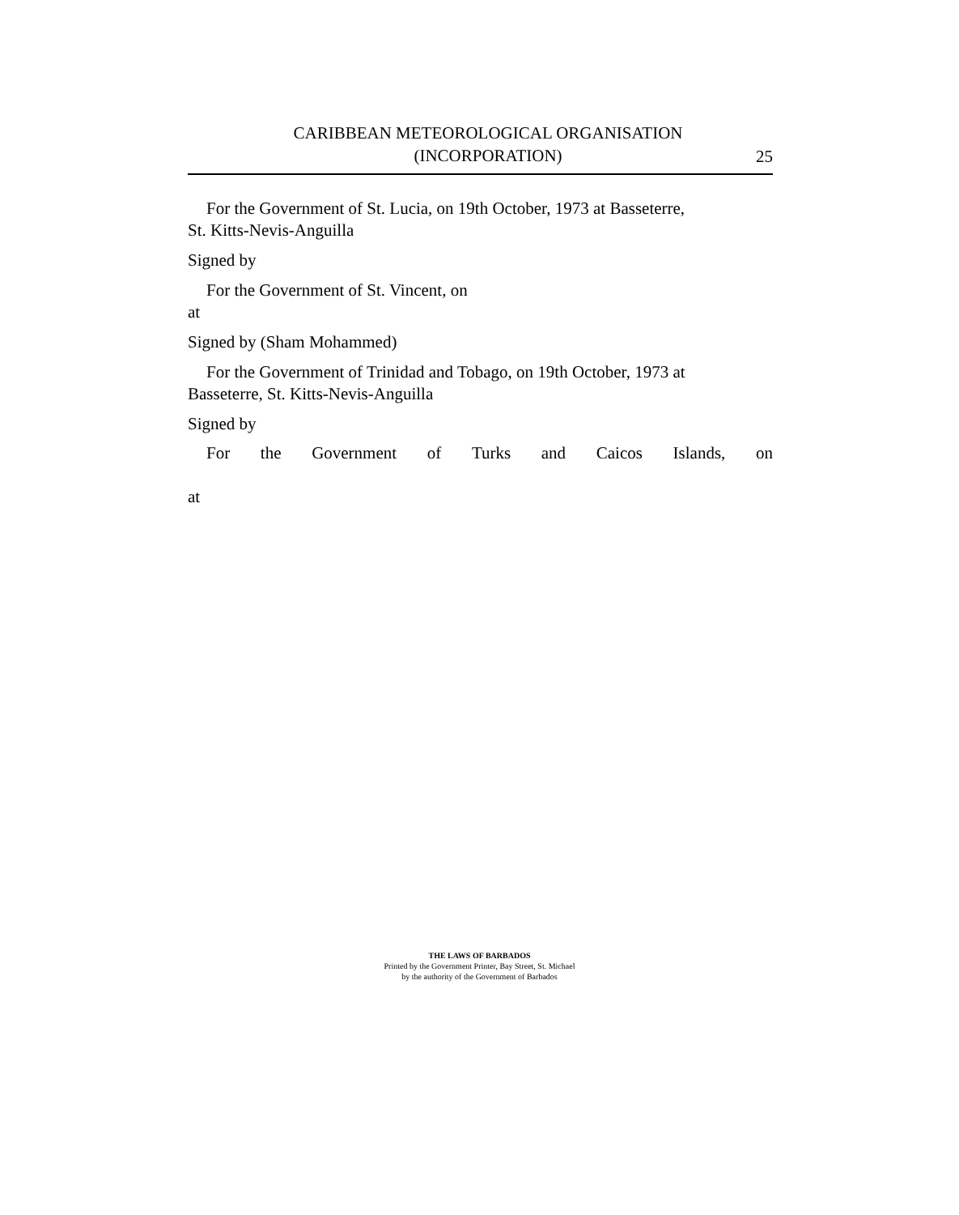CARIBBEAN METEOROLOGICAL ORGANISATION
(INCORPORATION)
25
For the Government of St. Lucia, on 19th October, 1973 at Basseterre,
St. Kitts-Nevis-Anguilla
Signed by
For the Government of St. Vincent, on
at
Signed by (Sham Mohammed)
For the Government of Trinidad and Tobago, on 19th October, 1973 at
Basseterre, St. Kitts-Nevis-Anguilla
Signed by
For the Government of Turks and Caicos Islands, on
at
THE LAWS OF BARBADOS
Printed by the Government Printer, Bay Street, St. Michael
by the authority of the Government of Barbados